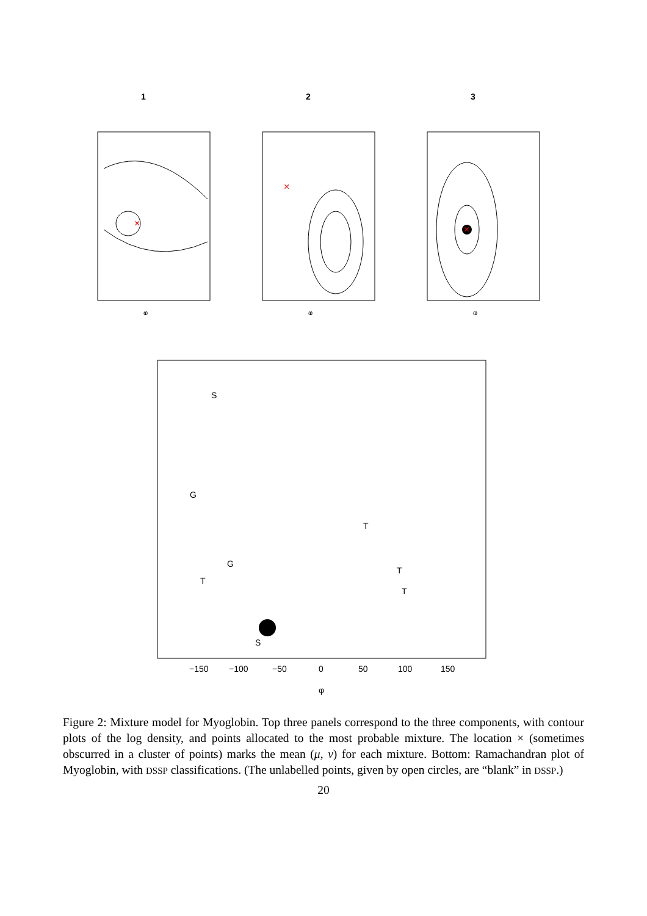1
×
φ
2
×
φ
3
×
φ
S
G
G
T
T
T
T
S
−150
−100
−50
0
50
100
150
φ
Figure 2: Mixture model for Myoglobin. Top three panels correspond to the three components, with contour plots of the log density, and points allocated to the most probable mixture. The location × (sometimes obscurred in a cluster of points) marks the mean (μ, ν) for each mixture. Bottom: Ramachandran plot of Myoglobin, with DSSP classifications. (The unlabelled points, given by open circles, are “blank” in DSSP.)
20